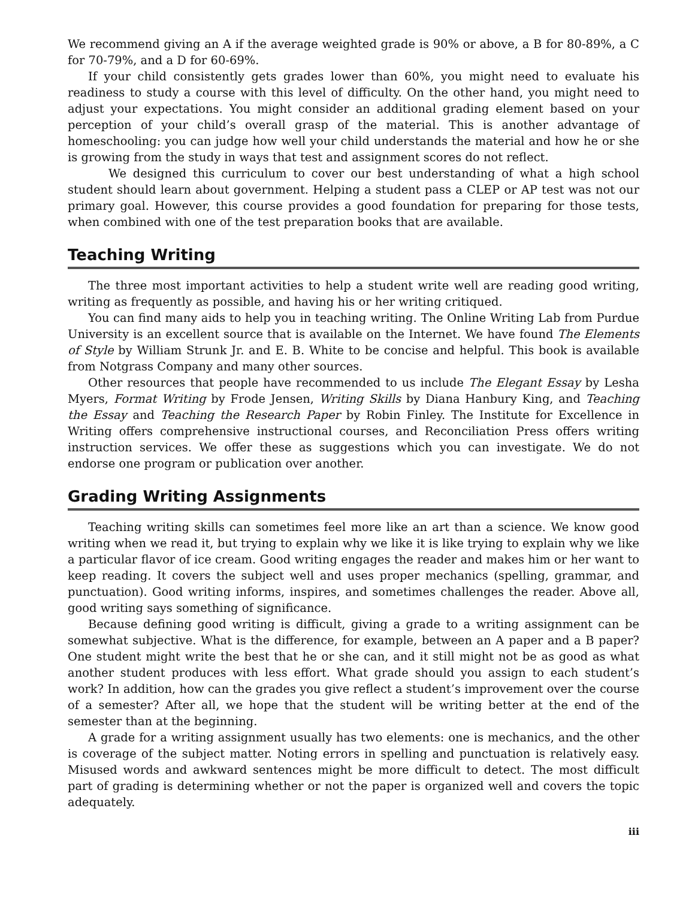We recommend giving an A if the average weighted grade is 90% or above, a B for 80-89%, a C for 70-79%, and a D for 60-69%.
If your child consistently gets grades lower than 60%, you might need to evaluate his readiness to study a course with this level of difficulty. On the other hand, you might need to adjust your expectations. You might consider an additional grading element based on your perception of your child’s overall grasp of the material. This is another advantage of homeschooling: you can judge how well your child understands the material and how he or she is growing from the study in ways that test and assignment scores do not reflect.
We designed this curriculum to cover our best understanding of what a high school student should learn about government. Helping a student pass a CLEP or AP test was not our primary goal. However, this course provides a good foundation for preparing for those tests, when combined with one of the test preparation books that are available.
Teaching Writing
The three most important activities to help a student write well are reading good writing, writing as frequently as possible, and having his or her writing critiqued.
You can find many aids to help you in teaching writing. The Online Writing Lab from Purdue University is an excellent source that is available on the Internet. We have found The Elements of Style by William Strunk Jr. and E. B. White to be concise and helpful. This book is available from Notgrass Company and many other sources.
Other resources that people have recommended to us include The Elegant Essay by Lesha Myers, Format Writing by Frode Jensen, Writing Skills by Diana Hanbury King, and Teaching the Essay and Teaching the Research Paper by Robin Finley. The Institute for Excellence in Writing offers comprehensive instructional courses, and Reconciliation Press offers writing instruction services. We offer these as suggestions which you can investigate. We do not endorse one program or publication over another.
Grading Writing Assignments
Teaching writing skills can sometimes feel more like an art than a science. We know good writing when we read it, but trying to explain why we like it is like trying to explain why we like a particular flavor of ice cream. Good writing engages the reader and makes him or her want to keep reading. It covers the subject well and uses proper mechanics (spelling, grammar, and punctuation). Good writing informs, inspires, and sometimes challenges the reader. Above all, good writing says something of significance.
Because defining good writing is difficult, giving a grade to a writing assignment can be somewhat subjective. What is the difference, for example, between an A paper and a B paper? One student might write the best that he or she can, and it still might not be as good as what another student produces with less effort. What grade should you assign to each student’s work? In addition, how can the grades you give reflect a student’s improvement over the course of a semester? After all, we hope that the student will be writing better at the end of the semester than at the beginning.
A grade for a writing assignment usually has two elements: one is mechanics, and the other is coverage of the subject matter. Noting errors in spelling and punctuation is relatively easy. Misused words and awkward sentences might be more difficult to detect. The most difficult part of grading is determining whether or not the paper is organized well and covers the topic adequately.
iii